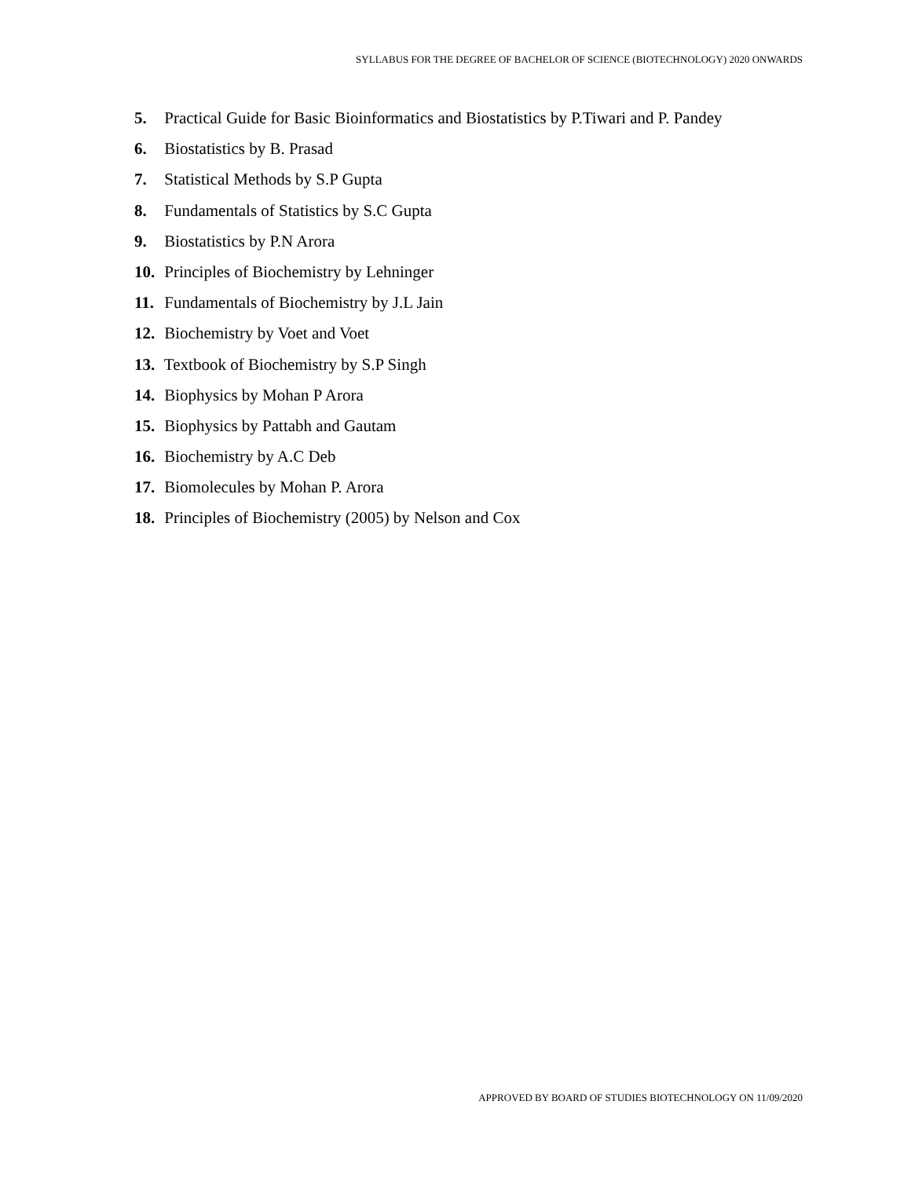SYLLABUS FOR THE DEGREE OF BACHELOR OF SCIENCE (BIOTECHNOLOGY) 2020 ONWARDS
5. Practical Guide for Basic Bioinformatics and Biostatistics by P.Tiwari and P. Pandey
6. Biostatistics by B. Prasad
7. Statistical Methods by S.P Gupta
8. Fundamentals of Statistics by S.C Gupta
9. Biostatistics by P.N Arora
10. Principles of Biochemistry by Lehninger
11. Fundamentals of Biochemistry by J.L Jain
12. Biochemistry by Voet and Voet
13. Textbook of Biochemistry by S.P Singh
14. Biophysics by Mohan P Arora
15. Biophysics by Pattabh and Gautam
16. Biochemistry by A.C Deb
17. Biomolecules by Mohan P. Arora
18. Principles of Biochemistry (2005) by Nelson and Cox
APPROVED BY BOARD OF STUDIES BIOTECHNOLOGY ON 11/09/2020